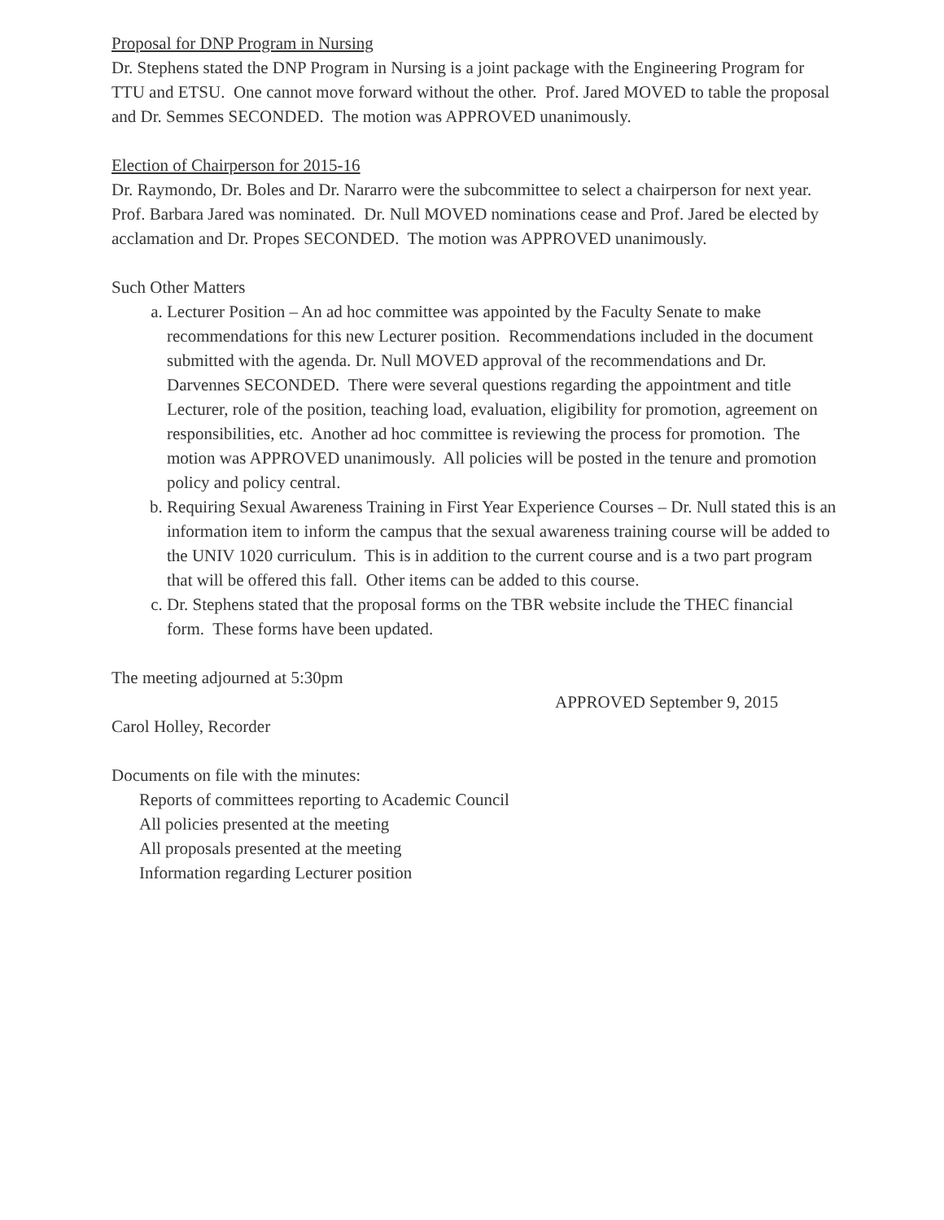Proposal for DNP Program in Nursing
Dr. Stephens stated the DNP Program in Nursing is a joint package with the Engineering Program for TTU and ETSU. One cannot move forward without the other. Prof. Jared MOVED to table the proposal and Dr. Semmes SECONDED. The motion was APPROVED unanimously.
Election of Chairperson for 2015-16
Dr. Raymondo, Dr. Boles and Dr. Nararro were the subcommittee to select a chairperson for next year. Prof. Barbara Jared was nominated. Dr. Null MOVED nominations cease and Prof. Jared be elected by acclamation and Dr. Propes SECONDED. The motion was APPROVED unanimously.
Such Other Matters
a. Lecturer Position – An ad hoc committee was appointed by the Faculty Senate to make recommendations for this new Lecturer position. Recommendations included in the document submitted with the agenda. Dr. Null MOVED approval of the recommendations and Dr. Darvennes SECONDED. There were several questions regarding the appointment and title Lecturer, role of the position, teaching load, evaluation, eligibility for promotion, agreement on responsibilities, etc. Another ad hoc committee is reviewing the process for promotion. The motion was APPROVED unanimously. All policies will be posted in the tenure and promotion policy and policy central.
b. Requiring Sexual Awareness Training in First Year Experience Courses – Dr. Null stated this is an information item to inform the campus that the sexual awareness training course will be added to the UNIV 1020 curriculum. This is in addition to the current course and is a two part program that will be offered this fall. Other items can be added to this course.
c. Dr. Stephens stated that the proposal forms on the TBR website include the THEC financial form. These forms have been updated.
The meeting adjourned at 5:30pm
APPROVED September 9, 2015
Carol Holley, Recorder
Documents on file with the minutes:
Reports of committees reporting to Academic Council
All policies presented at the meeting
All proposals presented at the meeting
Information regarding Lecturer position